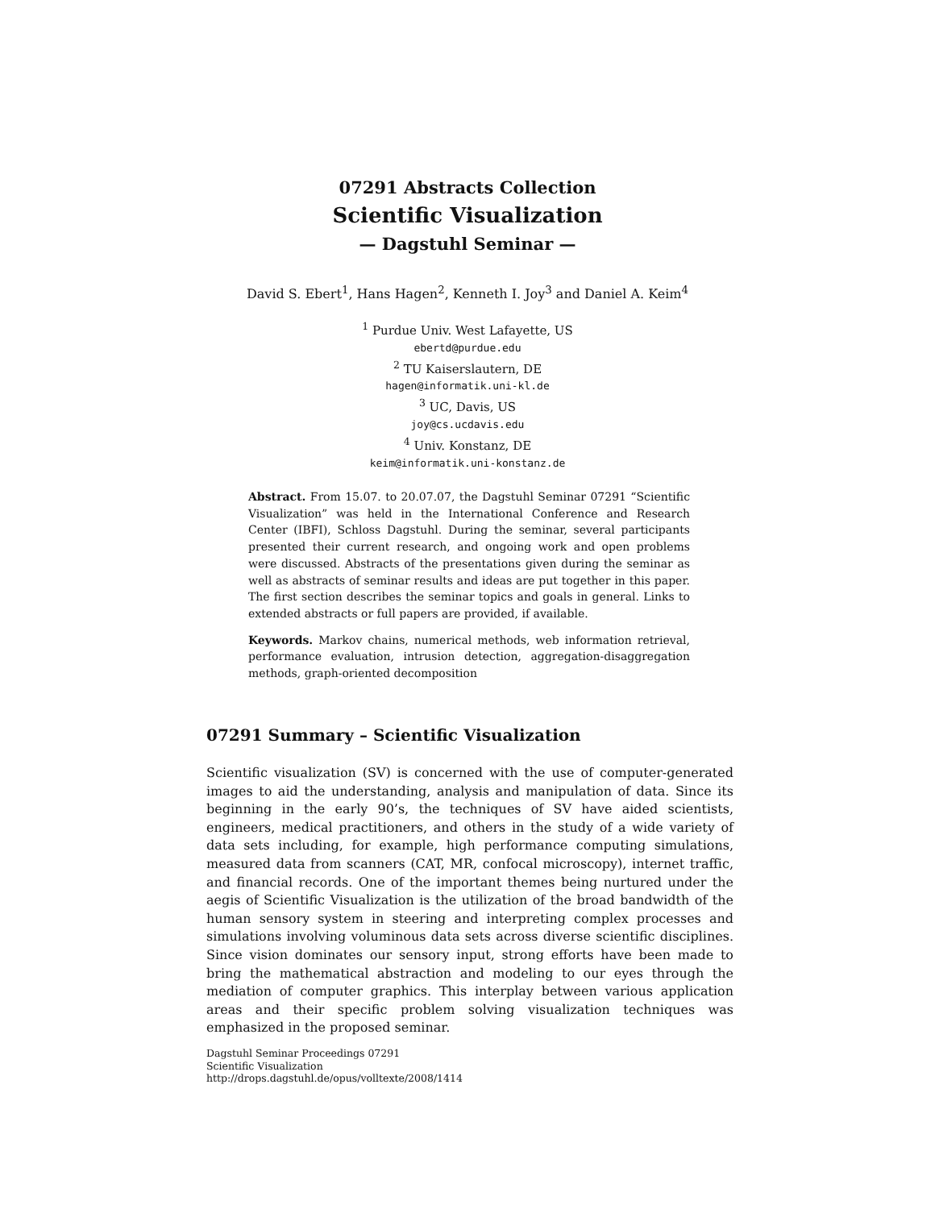07291 Abstracts Collection
Scientific Visualization
— Dagstuhl Seminar —
David S. Ebert<sup>1</sup>, Hans Hagen<sup>2</sup>, Kenneth I. Joy<sup>3</sup> and Daniel A. Keim<sup>4</sup>
<sup>1</sup> Purdue Univ. West Lafayette, US
ebertd@purdue.edu
<sup>2</sup> TU Kaiserslautern, DE
hagen@informatik.uni-kl.de
<sup>3</sup> UC, Davis, US
joy@cs.ucdavis.edu
<sup>4</sup> Univ. Konstanz, DE
keim@informatik.uni-konstanz.de
Abstract. From 15.07. to 20.07.07, the Dagstuhl Seminar 07291 “Scientific Visualization” was held in the International Conference and Research Center (IBFI), Schloss Dagstuhl. During the seminar, several participants presented their current research, and ongoing work and open problems were discussed. Abstracts of the presentations given during the seminar as well as abstracts of seminar results and ideas are put together in this paper. The first section describes the seminar topics and goals in general. Links to extended abstracts or full papers are provided, if available.
Keywords. Markov chains, numerical methods, web information retrieval, performance evaluation, intrusion detection, aggregation-disaggregation methods, graph-oriented decomposition
07291 Summary – Scientific Visualization
Scientific visualization (SV) is concerned with the use of computer-generated images to aid the understanding, analysis and manipulation of data. Since its beginning in the early 90’s, the techniques of SV have aided scientists, engineers, medical practitioners, and others in the study of a wide variety of data sets including, for example, high performance computing simulations, measured data from scanners (CAT, MR, confocal microscopy), internet traffic, and financial records. One of the important themes being nurtured under the aegis of Scientific Visualization is the utilization of the broad bandwidth of the human sensory system in steering and interpreting complex processes and simulations involving voluminous data sets across diverse scientific disciplines. Since vision dominates our sensory input, strong efforts have been made to bring the mathematical abstraction and modeling to our eyes through the mediation of computer graphics. This interplay between various application areas and their specific problem solving visualization techniques was emphasized in the proposed seminar.
Dagstuhl Seminar Proceedings 07291
Scientific Visualization
http://drops.dagstuhl.de/opus/volltexte/2008/1414